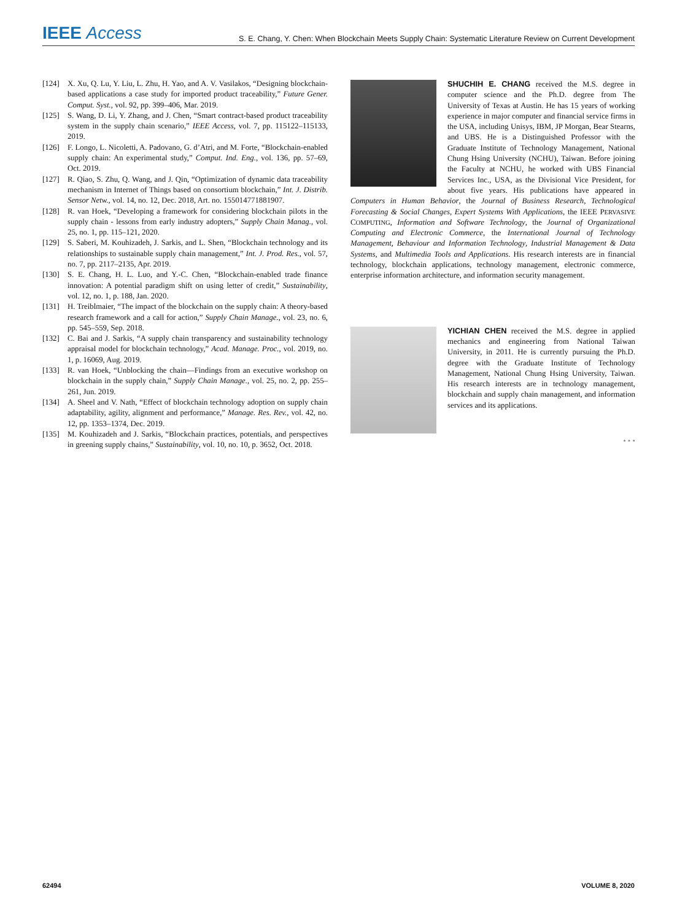IEEE Access S. E. Chang, Y. Chen: When Blockchain Meets Supply Chain: Systematic Literature Review on Current Development
[124] X. Xu, Q. Lu, Y. Liu, L. Zhu, H. Yao, and A. V. Vasilakos, “Designing blockchain-based applications a case study for imported product traceability,” Future Gener. Comput. Syst., vol. 92, pp. 399–406, Mar. 2019.
[125] S. Wang, D. Li, Y. Zhang, and J. Chen, “Smart contract-based product traceability system in the supply chain scenario,” IEEE Access, vol. 7, pp. 115122–115133, 2019.
[126] F. Longo, L. Nicoletti, A. Padovano, G. d’Atri, and M. Forte, “Blockchain-enabled supply chain: An experimental study,” Comput. Ind. Eng., vol. 136, pp. 57–69, Oct. 2019.
[127] R. Qiao, S. Zhu, Q. Wang, and J. Qin, “Optimization of dynamic data traceability mechanism in Internet of Things based on consortium blockchain,” Int. J. Distrib. Sensor Netw., vol. 14, no. 12, Dec. 2018, Art. no. 155014771881907.
[128] R. van Hoek, “Developing a framework for considering blockchain pilots in the supply chain - lessons from early industry adopters,” Supply Chain Manag., vol. 25, no. 1, pp. 115–121, 2020.
[129] S. Saberi, M. Kouhizadeh, J. Sarkis, and L. Shen, “Blockchain technology and its relationships to sustainable supply chain management,” Int. J. Prod. Res., vol. 57, no. 7, pp. 2117–2135, Apr. 2019.
[130] S. E. Chang, H. L. Luo, and Y.-C. Chen, “Blockchain-enabled trade finance innovation: A potential paradigm shift on using letter of credit,” Sustainability, vol. 12, no. 1, p. 188, Jan. 2020.
[131] H. Treiblmaier, “The impact of the blockchain on the supply chain: A theory-based research framework and a call for action,” Supply Chain Manage., vol. 23, no. 6, pp. 545–559, Sep. 2018.
[132] C. Bai and J. Sarkis, “A supply chain transparency and sustainability technology appraisal model for blockchain technology,” Acad. Manage. Proc., vol. 2019, no. 1, p. 16069, Aug. 2019.
[133] R. van Hoek, “Unblocking the chain—Findings from an executive workshop on blockchain in the supply chain,” Supply Chain Manage., vol. 25, no. 2, pp. 255–261, Jun. 2019.
[134] A. Sheel and V. Nath, “Effect of blockchain technology adoption on supply chain adaptability, agility, alignment and performance,” Manage. Res. Rev., vol. 42, no. 12, pp. 1353–1374, Dec. 2019.
[135] M. Kouhizadeh and J. Sarkis, “Blockchain practices, potentials, and perspectives in greening supply chains,” Sustainability, vol. 10, no. 10, p. 3652, Oct. 2018.
SHUCHIH E. CHANG received the M.S. degree in computer science and the Ph.D. degree from The University of Texas at Austin. He has 15 years of working experience in major computer and financial service firms in the USA, including Unisys, IBM, JP Morgan, Bear Stearns, and UBS. He is a Distinguished Professor with the Graduate Institute of Technology Management, National Chung Hsing University (NCHU), Taiwan. Before joining the Faculty at NCHU, he worked with UBS Financial Services Inc., USA, as the Divisional Vice President, for about five years. His publications have appeared in Computers in Human Behavior, the Journal of Business Research, Technological Forecasting & Social Changes, Expert Systems With Applications, the IEEE PERVASIVE COMPUTING, Information and Software Technology, the Journal of Organizational Computing and Electronic Commerce, the International Journal of Technology Management, Behaviour and Information Technology, Industrial Management & Data Systems, and Multimedia Tools and Applications. His research interests are in financial technology, blockchain applications, technology management, electronic commerce, enterprise information architecture, and information security management.
YICHIAN CHEN received the M.S. degree in applied mechanics and engineering from National Taiwan University, in 2011. He is currently pursuing the Ph.D. degree with the Graduate Institute of Technology Management, National Chung Hsing University, Taiwan. His research interests are in technology management, blockchain and supply chain management, and information services and its applications.
• • •
62494 VOLUME 8, 2020